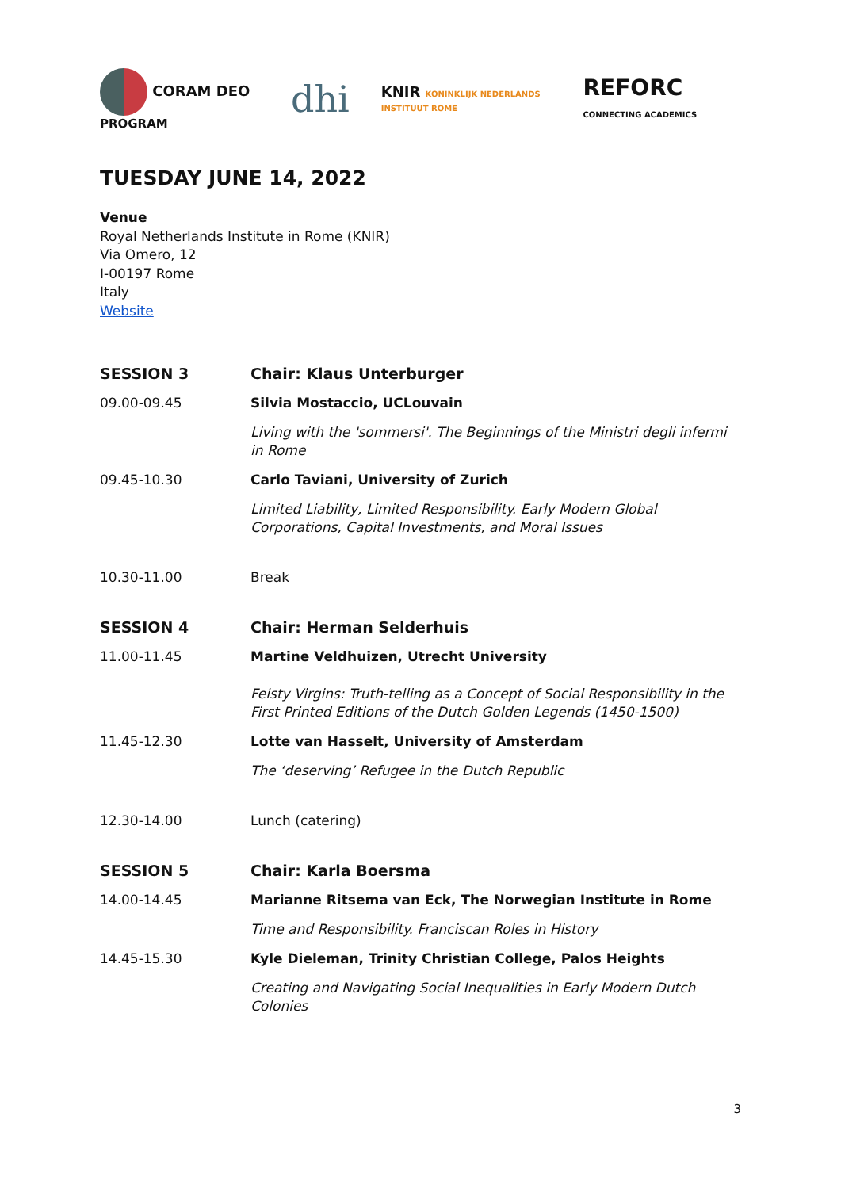CORAM DEO PROGRAM
dhi
KNIR KONINKLIJK NEDERLANDS INSTITUUT ROME
REFORC CONNECTING ACADEMICS
TUESDAY JUNE 14, 2022
Venue
Royal Netherlands Institute in Rome (KNIR)
Via Omero, 12
I-00197 Rome
Italy
Website
| SESSION 3 | Chair: Klaus Unterburger |
| 09.00-09.45 | Silvia Mostaccio, UCLouvain |
| | Living with the 'sommersi'. The Beginnings of the Ministri degli infermi in Rome |
| 09.45-10.30 | Carlo Taviani, University of Zurich |
| | Limited Liability, Limited Responsibility. Early Modern Global Corporations, Capital Investments, and Moral Issues |
| 10.30-11.00 | Break |
| SESSION 4 | Chair: Herman Selderhuis |
| 11.00-11.45 | Martine Veldhuizen, Utrecht University |
| | Feisty Virgins: Truth-telling as a Concept of Social Responsibility in the First Printed Editions of the Dutch Golden Legends (1450-1500) |
| 11.45-12.30 | Lotte van Hasselt, University of Amsterdam |
| | The ‘deserving’ Refugee in the Dutch Republic |
| 12.30-14.00 | Lunch (catering) |
| SESSION 5 | Chair: Karla Boersma |
| 14.00-14.45 | Marianne Ritsema van Eck, The Norwegian Institute in Rome |
| | Time and Responsibility. Franciscan Roles in History |
| 14.45-15.30 | Kyle Dieleman, Trinity Christian College, Palos Heights |
| | Creating and Navigating Social Inequalities in Early Modern Dutch Colonies |
3